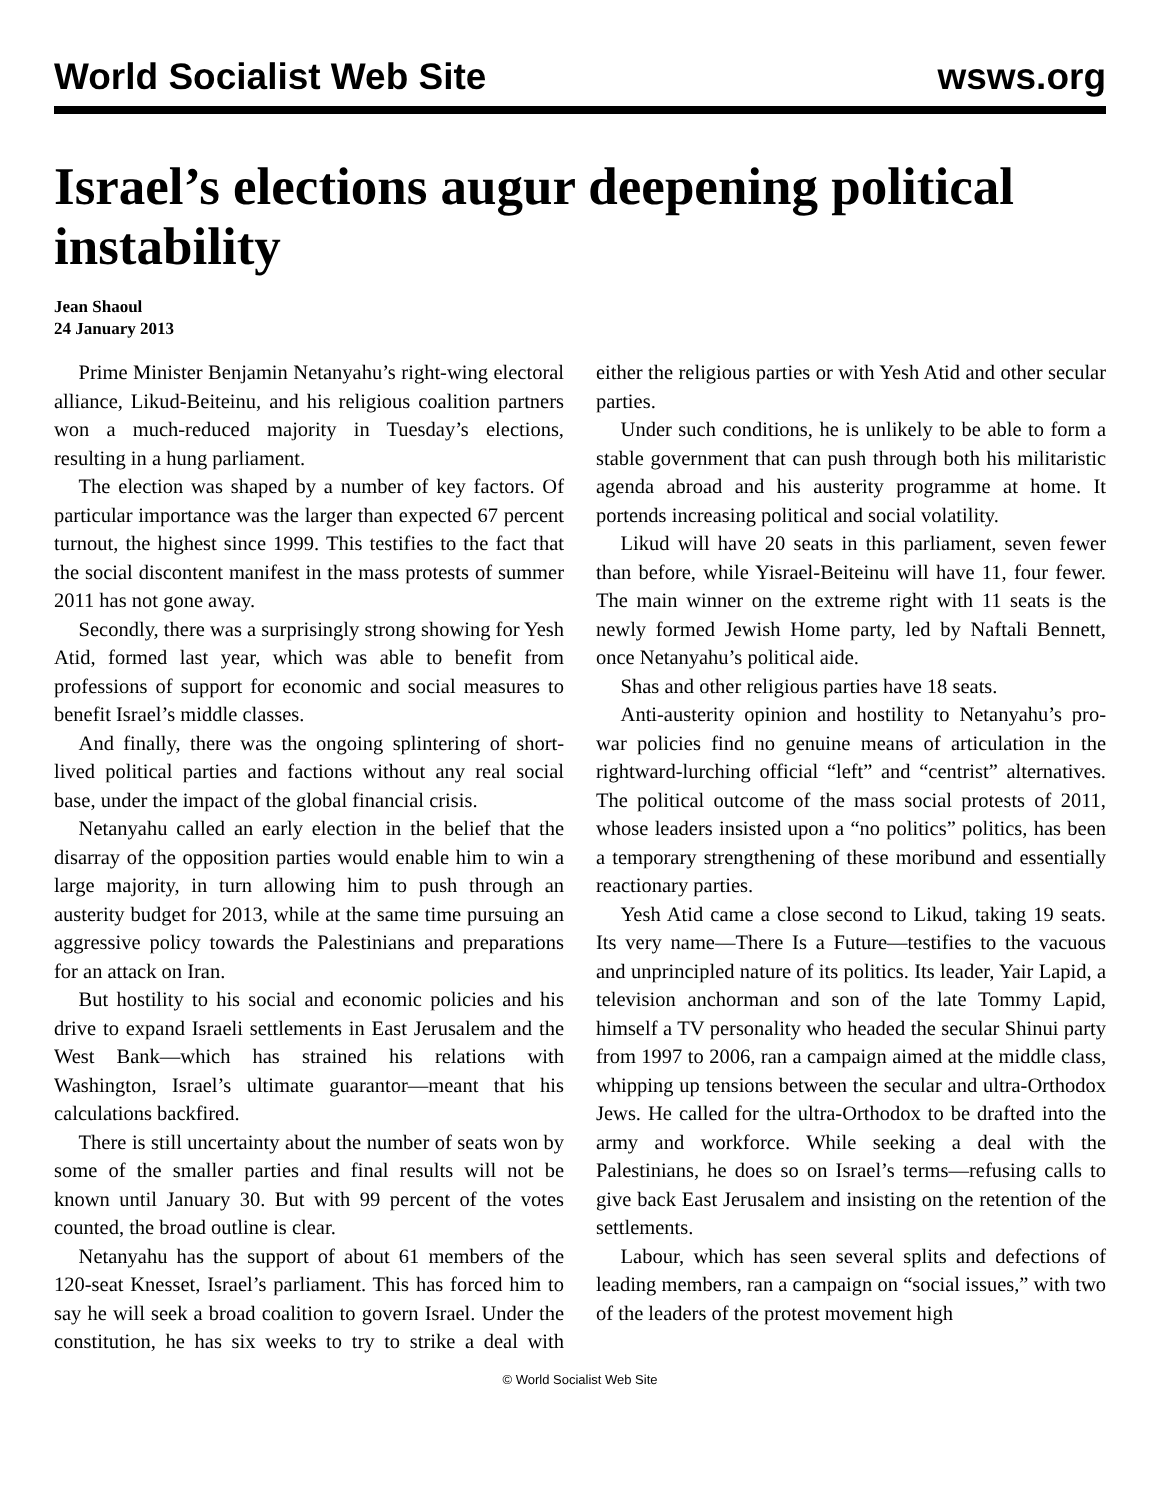World Socialist Web Site wsws.org
Israel’s elections augur deepening political instability
Jean Shaoul
24 January 2013
Prime Minister Benjamin Netanyahu’s right-wing electoral alliance, Likud-Beiteinu, and his religious coalition partners won a much-reduced majority in Tuesday’s elections, resulting in a hung parliament.
The election was shaped by a number of key factors. Of particular importance was the larger than expected 67 percent turnout, the highest since 1999. This testifies to the fact that the social discontent manifest in the mass protests of summer 2011 has not gone away.
Secondly, there was a surprisingly strong showing for Yesh Atid, formed last year, which was able to benefit from professions of support for economic and social measures to benefit Israel’s middle classes.
And finally, there was the ongoing splintering of short-lived political parties and factions without any real social base, under the impact of the global financial crisis.
Netanyahu called an early election in the belief that the disarray of the opposition parties would enable him to win a large majority, in turn allowing him to push through an austerity budget for 2013, while at the same time pursuing an aggressive policy towards the Palestinians and preparations for an attack on Iran.
But hostility to his social and economic policies and his drive to expand Israeli settlements in East Jerusalem and the West Bank—which has strained his relations with Washington, Israel’s ultimate guarantor—meant that his calculations backfired.
There is still uncertainty about the number of seats won by some of the smaller parties and final results will not be known until January 30. But with 99 percent of the votes counted, the broad outline is clear.
Netanyahu has the support of about 61 members of the 120-seat Knesset, Israel’s parliament. This has forced him to say he will seek a broad coalition to govern Israel. Under the constitution, he has six weeks to try to strike a deal with either the religious parties or with Yesh Atid and other secular parties.
Under such conditions, he is unlikely to be able to form a stable government that can push through both his militaristic agenda abroad and his austerity programme at home. It portends increasing political and social volatility.
Likud will have 20 seats in this parliament, seven fewer than before, while Yisrael-Beiteinu will have 11, four fewer. The main winner on the extreme right with 11 seats is the newly formed Jewish Home party, led by Naftali Bennett, once Netanyahu’s political aide.
Shas and other religious parties have 18 seats.
Anti-austerity opinion and hostility to Netanyahu’s pro-war policies find no genuine means of articulation in the rightward-lurching official “left” and “centrist” alternatives. The political outcome of the mass social protests of 2011, whose leaders insisted upon a “no politics” politics, has been a temporary strengthening of these moribund and essentially reactionary parties.
Yesh Atid came a close second to Likud, taking 19 seats. Its very name—There Is a Future—testifies to the vacuous and unprincipled nature of its politics. Its leader, Yair Lapid, a television anchorman and son of the late Tommy Lapid, himself a TV personality who headed the secular Shinui party from 1997 to 2006, ran a campaign aimed at the middle class, whipping up tensions between the secular and ultra-Orthodox Jews. He called for the ultra-Orthodox to be drafted into the army and workforce. While seeking a deal with the Palestinians, he does so on Israel’s terms—refusing calls to give back East Jerusalem and insisting on the retention of the settlements.
Labour, which has seen several splits and defections of leading members, ran a campaign on “social issues,” with two of the leaders of the protest movement high
© World Socialist Web Site